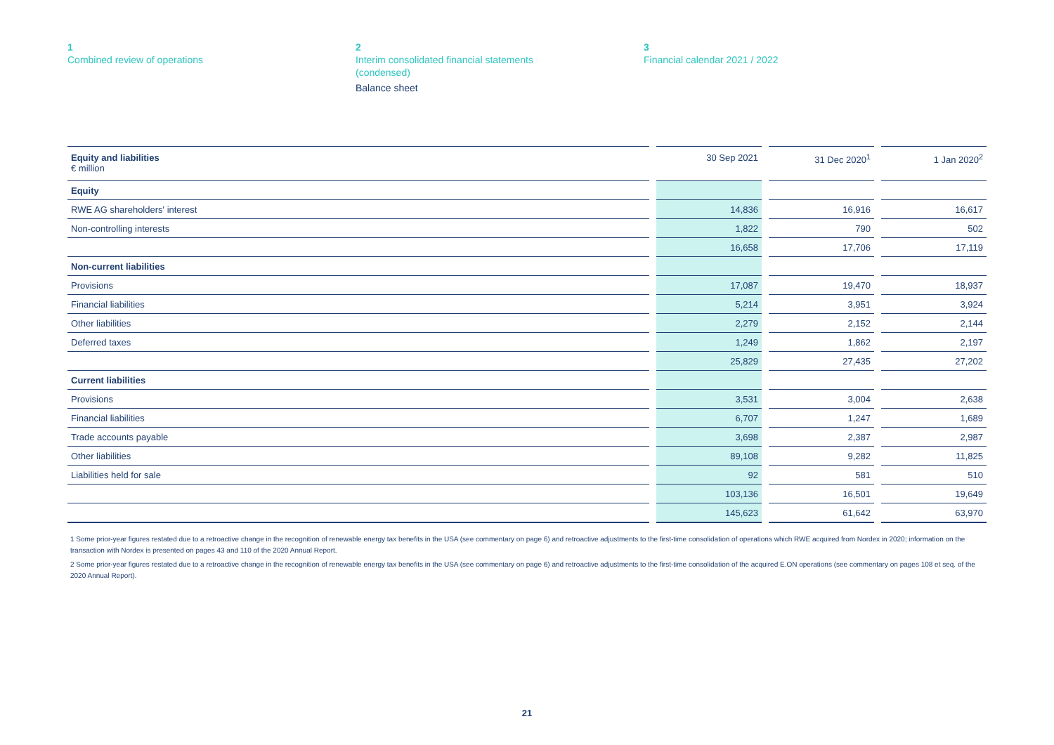1
Combined review of operations
2
Interim consolidated financial statements
(condensed)
Balance sheet
3
Financial calendar 2021 / 2022
| Equity and liabilities € million | | 30 Sep 2021 | | 31 Dec 2020<sup>1</sup> | | 1 Jan 2020<sup>2</sup> |
| Equity | | | | | | |
| RWE AG shareholders' interest | | 14,836 | | 16,916 | | 16,617 |
| Non-controlling interests | | 1,822 | | 790 | | 502 |
| | | 16,658 | | 17,706 | | 17,119 |
| Non-current liabilities | | | | | | |
| Provisions | | 17,087 | | 19,470 | | 18,937 |
| Financial liabilities | | 5,214 | | 3,951 | | 3,924 |
| Other liabilities | | 2,279 | | 2,152 | | 2,144 |
| Deferred taxes | | 1,249 | | 1,862 | | 2,197 |
| | | 25,829 | | 27,435 | | 27,202 |
| Current liabilities | | | | | | |
| Provisions | | 3,531 | | 3,004 | | 2,638 |
| Financial liabilities | | 6,707 | | 1,247 | | 1,689 |
| Trade accounts payable | | 3,698 | | 2,387 | | 2,987 |
| Other liabilities | | 89,108 | | 9,282 | | 11,825 |
| Liabilities held for sale | | 92 | | 581 | | 510 |
| | | 103,136 | | 16,501 | | 19,649 |
| | | 145,623 | | 61,642 | | 63,970 |
1 Some prior-year figures restated due to a retroactive change in the recognition of renewable energy tax benefits in the USA (see commentary on page 6) and retroactive adjustments to the first-time consolidation of operations which RWE acquired from Nordex in 2020; information on the transaction with Nordex is presented on pages 43 and 110 of the 2020 Annual Report.
2 Some prior-year figures restated due to a retroactive change in the recognition of renewable energy tax benefits in the USA (see commentary on page 6) and retroactive adjustments to the first-time consolidation of the acquired E.ON operations (see commentary on pages 108 et seq. of the 2020 Annual Report).
21